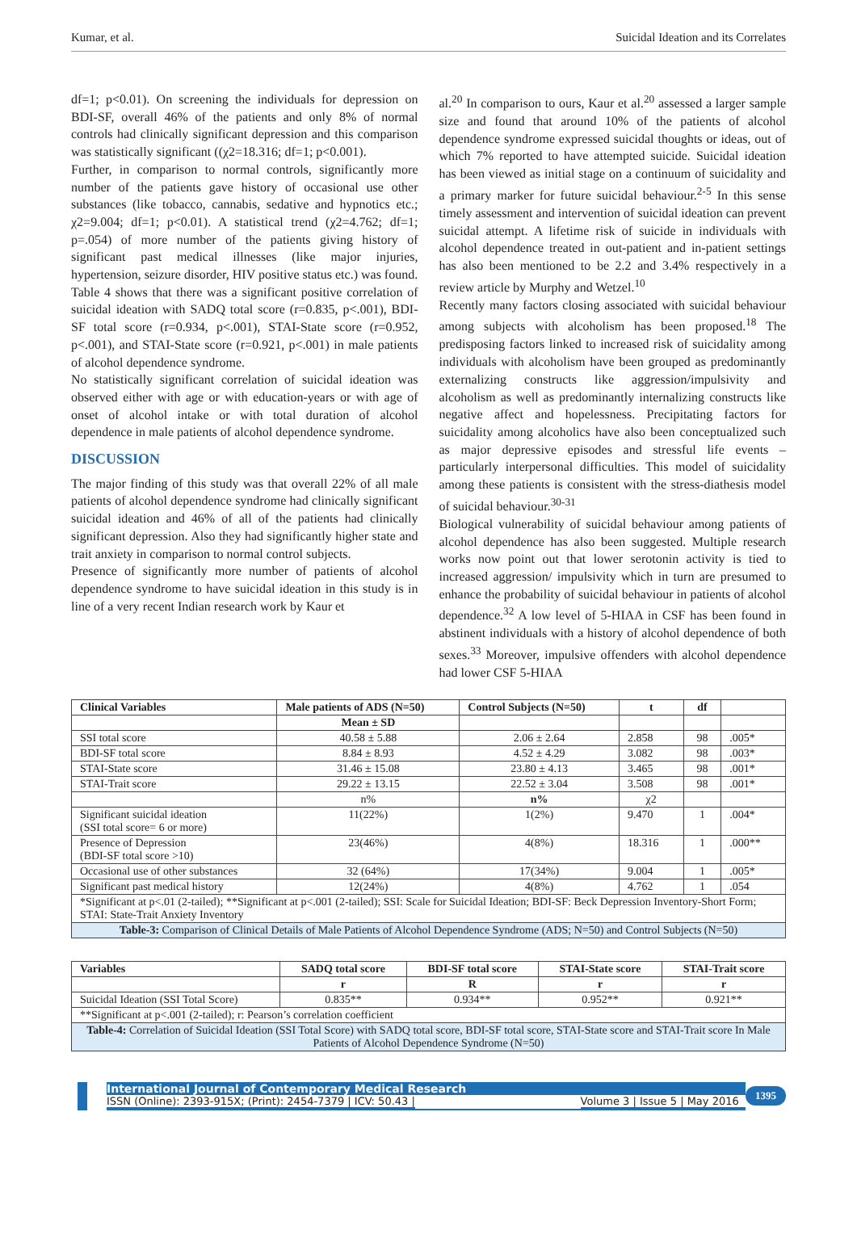Kumar, et al. Suicidal Ideation and its Correlates
df=1; p<0.01). On screening the individuals for depression on BDI-SF, overall 46% of the patients and only 8% of normal controls had clinically significant depression and this comparison was statistically significant ((χ2=18.316; df=1; p<0.001).
Further, in comparison to normal controls, significantly more number of the patients gave history of occasional use other substances (like tobacco, cannabis, sedative and hypnotics etc.; χ2=9.004; df=1; p<0.01). A statistical trend (χ2=4.762; df=1; p=.054) of more number of the patients giving history of significant past medical illnesses (like major injuries, hypertension, seizure disorder, HIV positive status etc.) was found.
Table 4 shows that there was a significant positive correlation of suicidal ideation with SADQ total score (r=0.835, p<.001), BDI-SF total score (r=0.934, p<.001), STAI-State score (r=0.952, p<.001), and STAI-State score (r=0.921, p<.001) in male patients of alcohol dependence syndrome.
No statistically significant correlation of suicidal ideation was observed either with age or with education-years or with age of onset of alcohol intake or with total duration of alcohol dependence in male patients of alcohol dependence syndrome.
DISCUSSION
The major finding of this study was that overall 22% of all male patients of alcohol dependence syndrome had clinically significant suicidal ideation and 46% of all of the patients had clinically significant depression. Also they had significantly higher state and trait anxiety in comparison to normal control subjects.
Presence of significantly more number of patients of alcohol dependence syndrome to have suicidal ideation in this study is in line of a very recent Indian research work by Kaur et
al.<sup>20</sup> In comparison to ours, Kaur et al.<sup>20</sup> assessed a larger sample size and found that around 10% of the patients of alcohol dependence syndrome expressed suicidal thoughts or ideas, out of which 7% reported to have attempted suicide. Suicidal ideation has been viewed as initial stage on a continuum of suicidality and a primary marker for future suicidal behaviour.<sup>2-5</sup> In this sense timely assessment and intervention of suicidal ideation can prevent suicidal attempt. A lifetime risk of suicide in individuals with alcohol dependence treated in out-patient and in-patient settings has also been mentioned to be 2.2 and 3.4% respectively in a review article by Murphy and Wetzel.<sup>10</sup>
Recently many factors closing associated with suicidal behaviour among subjects with alcoholism has been proposed.<sup>18</sup> The predisposing factors linked to increased risk of suicidality among individuals with alcoholism have been grouped as predominantly externalizing constructs like aggression/impulsivity and alcoholism as well as predominantly internalizing constructs like negative affect and hopelessness. Precipitating factors for suicidality among alcoholics have also been conceptualized such as major depressive episodes and stressful life events – particularly interpersonal difficulties. This model of suicidality among these patients is consistent with the stress-diathesis model of suicidal behaviour.<sup>30-31</sup>
Biological vulnerability of suicidal behaviour among patients of alcohol dependence has also been suggested. Multiple research works now point out that lower serotonin activity is tied to increased aggression/ impulsivity which in turn are presumed to enhance the probability of suicidal behaviour in patients of alcohol dependence.<sup>32</sup> A low level of 5-HIAA in CSF has been found in abstinent individuals with a history of alcohol dependence of both sexes.<sup>33</sup> Moreover, impulsive offenders with alcohol dependence had lower CSF 5-HIAA
| Clinical Variables | Male patients of ADS (N=50) | Control Subjects (N=50) | t | df | |
| --- | --- | --- | --- | --- | --- |
| | Mean ± SD | | | | |
| SSI total score | 40.58 ± 5.88 | 2.06 ± 2.64 | 2.858 | 98 | .005* |
| BDI-SF total score | 8.84 ± 8.93 | 4.52 ± 4.29 | 3.082 | 98 | .003* |
| STAI-State score | 31.46 ± 15.08 | 23.80 ± 4.13 | 3.465 | 98 | .001* |
| STAI-Trait score | 29.22 ± 13.15 | 22.52 ± 3.04 | 3.508 | 98 | .001* |
| | n% | n% | χ2 | | |
| Significant suicidal ideation (SSI total score= 6 or more) | 11(22%) | 1(2%) | 9.470 | 1 | .004* |
| Presence of Depression (BDI-SF total score >10) | 23(46%) | 4(8%) | 18.316 | 1 | .000** |
| Occasional use of other substances | 32 (64%) | 17(34%) | 9.004 | 1 | .005* |
| Significant past medical history | 12(24%) | 4(8%) | 4.762 | 1 | .054 |
| *Significant at p<.01 (2-tailed); **Significant at p<.001 (2-tailed); SSI: Scale for Suicidal Ideation; BDI-SF: Beck Depression Inventory-Short Form; STAI: State-Trait Anxiety Inventory | | | | | |
| Table-3: Comparison of Clinical Details of Male Patients of Alcohol Dependence Syndrome (ADS; N=50) and Control Subjects (N=50) | | | | | |
| Variables | SADQ total score | BDI-SF total score | STAI-State score | STAI-Trait score |
| --- | --- | --- | --- | --- |
| | r | R | r | r |
| Suicidal Ideation (SSI Total Score) | 0.835** | 0.934** | 0.952** | 0.921** |
| **Significant at p<.001 (2-tailed); r: Pearson’s correlation coefficient | | | | |
| Table-4: Correlation of Suicidal Ideation (SSI Total Score) with SADQ total score, BDI-SF total score, STAI-State score and STAI-Trait score In Male Patients of Alcohol Dependence Syndrome (N=50) | | | | |
International Journal of Contemporary Medical Research
ISSN (Online): 2393-915X; (Print): 2454-7379 | ICV: 50.43 | Volume 3 | Issue 5 | May 2016
1395